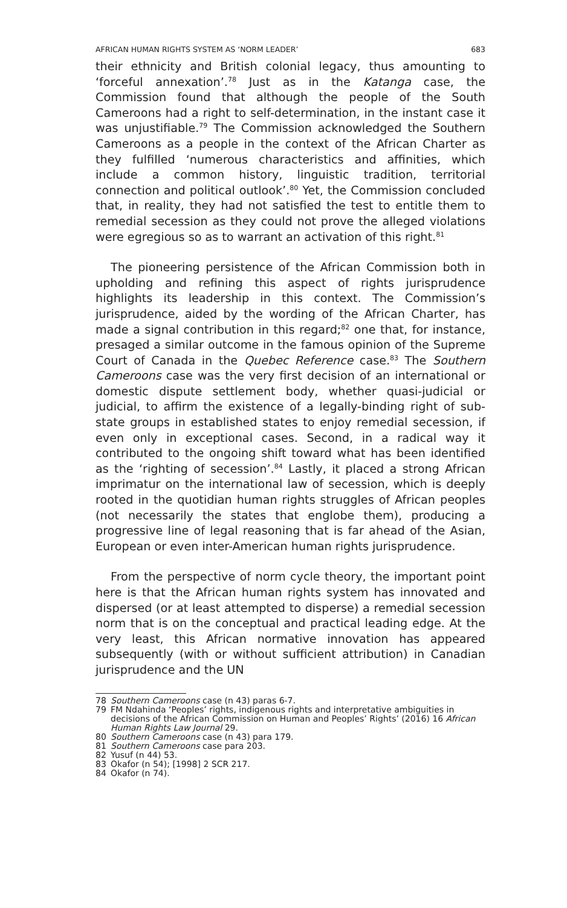AFRICAN HUMAN RIGHTS SYSTEM AS ‘NORM LEADER’ 683
their ethnicity and British colonial legacy, thus amounting to ‘forceful annexation’.<sup>78</sup> Just as in the Katanga case, the Commission found that although the people of the South Cameroons had a right to self-determination, in the instant case it was unjustifiable.<sup>79</sup> The Commission acknowledged the Southern Cameroons as a people in the context of the African Charter as they fulfilled ‘numerous characteristics and affinities, which include a common history, linguistic tradition, territorial connection and political outlook’.<sup>80</sup> Yet, the Commission concluded that, in reality, they had not satisfied the test to entitle them to remedial secession as they could not prove the alleged violations were egregious so as to warrant an activation of this right.<sup>81</sup>
The pioneering persistence of the African Commission both in upholding and refining this aspect of rights jurisprudence highlights its leadership in this context. The Commission’s jurisprudence, aided by the wording of the African Charter, has made a signal contribution in this regard;<sup>82</sup> one that, for instance, presaged a similar outcome in the famous opinion of the Supreme Court of Canada in the Quebec Reference case.<sup>83</sup> The Southern Cameroons case was the very first decision of an international or domestic dispute settlement body, whether quasi-judicial or judicial, to affirm the existence of a legally-binding right of sub-state groups in established states to enjoy remedial secession, if even only in exceptional cases. Second, in a radical way it contributed to the ongoing shift toward what has been identified as the ‘righting of secession’.<sup>84</sup> Lastly, it placed a strong African imprimatur on the international law of secession, which is deeply rooted in the quotidian human rights struggles of African peoples (not necessarily the states that englobe them), producing a progressive line of legal reasoning that is far ahead of the Asian, European or even inter-American human rights jurisprudence.
From the perspective of norm cycle theory, the important point here is that the African human rights system has innovated and dispersed (or at least attempted to disperse) a remedial secession norm that is on the conceptual and practical leading edge. At the very least, this African normative innovation has appeared subsequently (with or without sufficient attribution) in Canadian jurisprudence and the UN
78 Southern Cameroons case (n 43) paras 6-7.
79 FM Ndahinda ‘Peoples’ rights, indigenous rights and interpretative ambiguities in decisions of the African Commission on Human and Peoples’ Rights’ (2016) 16 African Human Rights Law Journal 29.
80 Southern Cameroons case (n 43) para 179.
81 Southern Cameroons case para 203.
82 Yusuf (n 44) 53.
83 Okafor (n 54); [1998] 2 SCR 217.
84 Okafor (n 74).